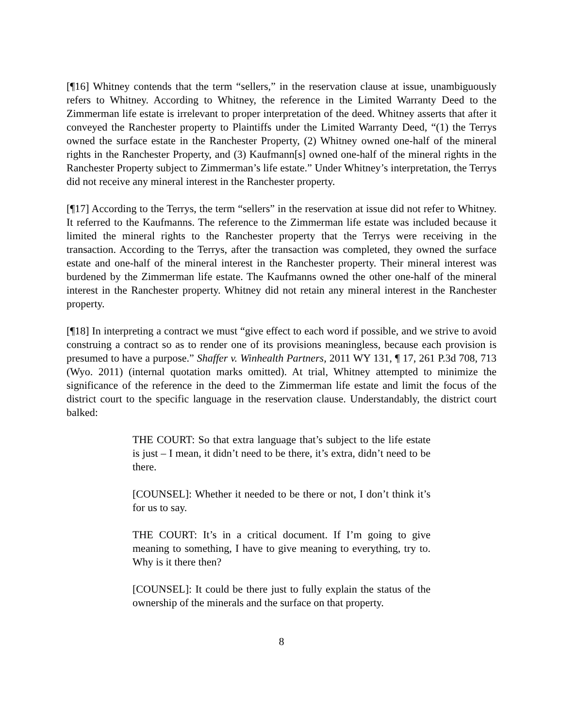[¶16] Whitney contends that the term “sellers,” in the reservation clause at issue, unambiguously refers to Whitney. According to Whitney, the reference in the Limited Warranty Deed to the Zimmerman life estate is irrelevant to proper interpretation of the deed. Whitney asserts that after it conveyed the Ranchester property to Plaintiffs under the Limited Warranty Deed, “(1) the Terrys owned the surface estate in the Ranchester Property, (2) Whitney owned one-half of the mineral rights in the Ranchester Property, and (3) Kaufmann[s] owned one-half of the mineral rights in the Ranchester Property subject to Zimmerman’s life estate.” Under Whitney’s interpretation, the Terrys did not receive any mineral interest in the Ranchester property.
[¶17] According to the Terrys, the term “sellers” in the reservation at issue did not refer to Whitney. It referred to the Kaufmanns. The reference to the Zimmerman life estate was included because it limited the mineral rights to the Ranchester property that the Terrys were receiving in the transaction. According to the Terrys, after the transaction was completed, they owned the surface estate and one-half of the mineral interest in the Ranchester property. Their mineral interest was burdened by the Zimmerman life estate. The Kaufmanns owned the other one-half of the mineral interest in the Ranchester property. Whitney did not retain any mineral interest in the Ranchester property.
[¶18] In interpreting a contract we must “give effect to each word if possible, and we strive to avoid construing a contract so as to render one of its provisions meaningless, because each provision is presumed to have a purpose.” Shaffer v. Winhealth Partners, 2011 WY 131, ¶ 17, 261 P.3d 708, 713 (Wyo. 2011) (internal quotation marks omitted). At trial, Whitney attempted to minimize the significance of the reference in the deed to the Zimmerman life estate and limit the focus of the district court to the specific language in the reservation clause. Understandably, the district court balked:
THE COURT: So that extra language that’s subject to the life estate is just – I mean, it didn’t need to be there, it’s extra, didn’t need to be there.
[COUNSEL]: Whether it needed to be there or not, I don’t think it’s for us to say.
THE COURT: It’s in a critical document. If I’m going to give meaning to something, I have to give meaning to everything, try to. Why is it there then?
[COUNSEL]: It could be there just to fully explain the status of the ownership of the minerals and the surface on that property.
8